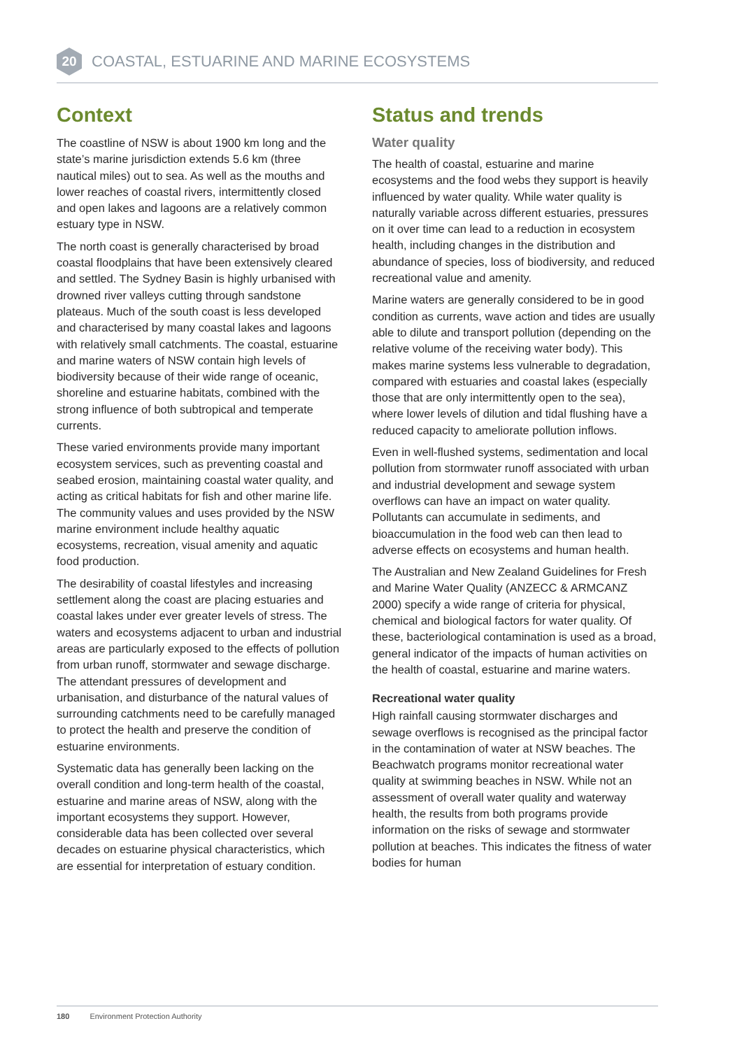20
COASTAL, ESTUARINE AND MARINE ECOSYSTEMS
Context
The coastline of NSW is about 1900 km long and the state’s marine jurisdiction extends 5.6 km (three nautical miles) out to sea. As well as the mouths and lower reaches of coastal rivers, intermittently closed and open lakes and lagoons are a relatively common estuary type in NSW.
The north coast is generally characterised by broad coastal floodplains that have been extensively cleared and settled. The Sydney Basin is highly urbanised with drowned river valleys cutting through sandstone plateaus. Much of the south coast is less developed and characterised by many coastal lakes and lagoons with relatively small catchments. The coastal, estuarine and marine waters of NSW contain high levels of biodiversity because of their wide range of oceanic, shoreline and estuarine habitats, combined with the strong influence of both subtropical and temperate currents.
These varied environments provide many important ecosystem services, such as preventing coastal and seabed erosion, maintaining coastal water quality, and acting as critical habitats for fish and other marine life. The community values and uses provided by the NSW marine environment include healthy aquatic ecosystems, recreation, visual amenity and aquatic food production.
The desirability of coastal lifestyles and increasing settlement along the coast are placing estuaries and coastal lakes under ever greater levels of stress. The waters and ecosystems adjacent to urban and industrial areas are particularly exposed to the effects of pollution from urban runoff, stormwater and sewage discharge. The attendant pressures of development and urbanisation, and disturbance of the natural values of surrounding catchments need to be carefully managed to protect the health and preserve the condition of estuarine environments.
Systematic data has generally been lacking on the overall condition and long-term health of the coastal, estuarine and marine areas of NSW, along with the important ecosystems they support. However, considerable data has been collected over several decades on estuarine physical characteristics, which are essential for interpretation of estuary condition.
Status and trends
Water quality
The health of coastal, estuarine and marine ecosystems and the food webs they support is heavily influenced by water quality. While water quality is naturally variable across different estuaries, pressures on it over time can lead to a reduction in ecosystem health, including changes in the distribution and abundance of species, loss of biodiversity, and reduced recreational value and amenity.
Marine waters are generally considered to be in good condition as currents, wave action and tides are usually able to dilute and transport pollution (depending on the relative volume of the receiving water body). This makes marine systems less vulnerable to degradation, compared with estuaries and coastal lakes (especially those that are only intermittently open to the sea), where lower levels of dilution and tidal flushing have a reduced capacity to ameliorate pollution inflows.
Even in well-flushed systems, sedimentation and local pollution from stormwater runoff associated with urban and industrial development and sewage system overflows can have an impact on water quality. Pollutants can accumulate in sediments, and bioaccumulation in the food web can then lead to adverse effects on ecosystems and human health.
The Australian and New Zealand Guidelines for Fresh and Marine Water Quality (ANZECC & ARMCANZ 2000) specify a wide range of criteria for physical, chemical and biological factors for water quality. Of these, bacteriological contamination is used as a broad, general indicator of the impacts of human activities on the health of coastal, estuarine and marine waters.
Recreational water quality
High rainfall causing stormwater discharges and sewage overflows is recognised as the principal factor in the contamination of water at NSW beaches. The Beachwatch programs monitor recreational water quality at swimming beaches in NSW. While not an assessment of overall water quality and waterway health, the results from both programs provide information on the risks of sewage and stormwater pollution at beaches. This indicates the fitness of water bodies for human
180 Environment Protection Authority